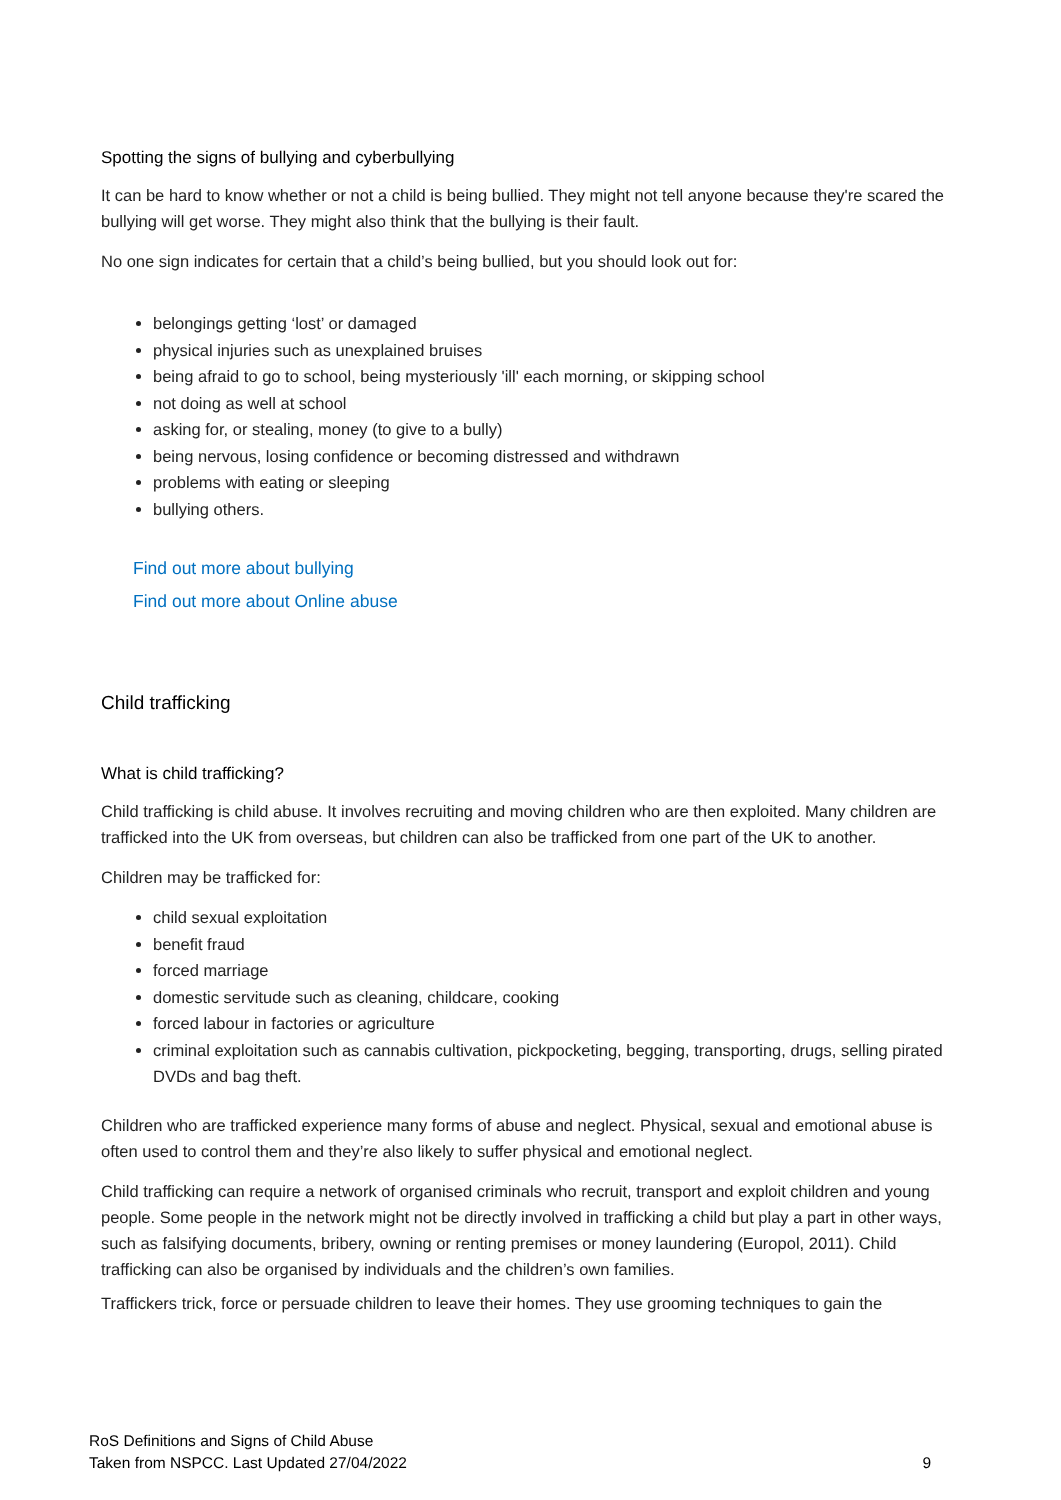Spotting the signs of bullying and cyberbullying
It can be hard to know whether or not a child is being bullied. They might not tell anyone because they're scared the bullying will get worse. They might also think that the bullying is their fault.
No one sign indicates for certain that a child’s being bullied, but you should look out for:
belongings getting ‘lost’ or damaged
physical injuries such as unexplained bruises
being afraid to go to school, being mysteriously 'ill' each morning, or skipping school
not doing as well at school
asking for, or stealing, money (to give to a bully)
being nervous, losing confidence or becoming distressed and withdrawn
problems with eating or sleeping
bullying others.
Find out more about bullying
Find out more about Online abuse
Child trafficking
What is child trafficking?
Child trafficking is child abuse. It involves recruiting and moving children who are then exploited. Many children are trafficked into the UK from overseas, but children can also be trafficked from one part of the UK to another.
Children may be trafficked for:
child sexual exploitation
benefit fraud
forced marriage
domestic servitude such as cleaning, childcare, cooking
forced labour in factories or agriculture
criminal exploitation such as cannabis cultivation, pickpocketing, begging, transporting, drugs, selling pirated DVDs and bag theft.
Children who are trafficked experience many forms of abuse and neglect. Physical, sexual and emotional abuse is often used to control them and they’re also likely to suffer physical and emotional neglect.
Child trafficking can require a network of organised criminals who recruit, transport and exploit children and young people. Some people in the network might not be directly involved in trafficking a child but play a part in other ways, such as falsifying documents, bribery, owning or renting premises or money laundering (Europol, 2011). Child trafficking can also be organised by individuals and the children’s own families.
Traffickers trick, force or persuade children to leave their homes. They use grooming techniques to gain the
RoS Definitions and Signs of Child Abuse
Taken from NSPCC. Last Updated 27/04/2022 9